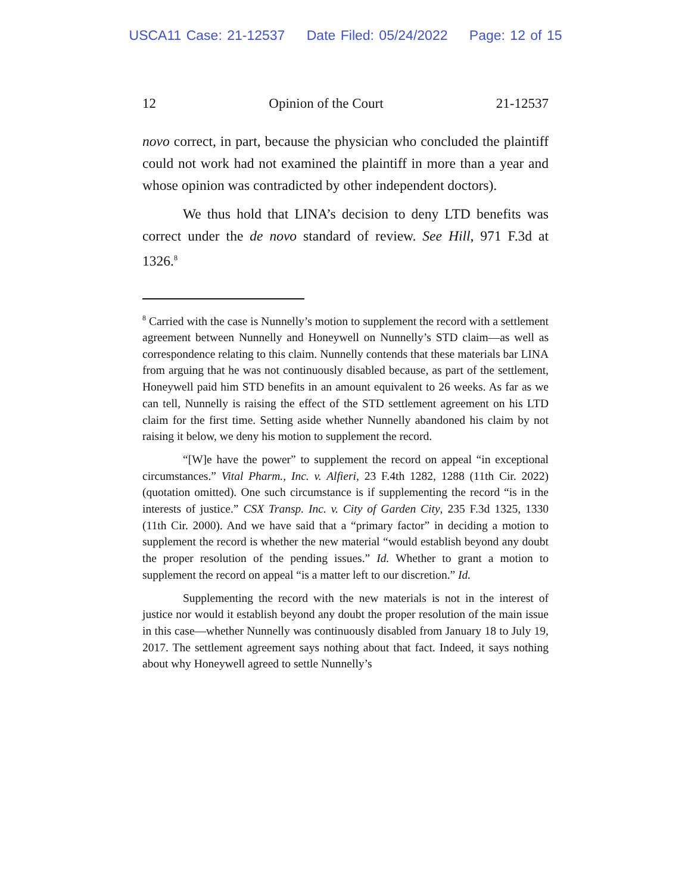USCA11 Case: 21-12537 Date Filed: 05/24/2022 Page: 12 of 15
12 Opinion of the Court 21-12537
novo correct, in part, because the physician who concluded the plaintiff could not work had not examined the plaintiff in more than a year and whose opinion was contradicted by other independent doctors).
We thus hold that LINA’s decision to deny LTD benefits was correct under the de novo standard of review. See Hill, 971 F.3d at 1326.<sup>8</sup>
<sup>8</sup> Carried with the case is Nunnelly’s motion to supplement the record with a settlement agreement between Nunnelly and Honeywell on Nunnelly’s STD claim—as well as correspondence relating to this claim. Nunnelly contends that these materials bar LINA from arguing that he was not continuously disabled because, as part of the settlement, Honeywell paid him STD benefits in an amount equivalent to 26 weeks. As far as we can tell, Nunnelly is raising the effect of the STD settlement agreement on his LTD claim for the first time. Setting aside whether Nunnelly abandoned his claim by not raising it below, we deny his motion to supplement the record.
“[W]e have the power” to supplement the record on appeal “in exceptional circumstances.” Vital Pharm., Inc. v. Alfieri, 23 F.4th 1282, 1288 (11th Cir. 2022) (quotation omitted). One such circumstance is if supplementing the record “is in the interests of justice.” CSX Transp. Inc. v. City of Garden City, 235 F.3d 1325, 1330 (11th Cir. 2000). And we have said that a “primary factor” in deciding a motion to supplement the record is whether the new material “would establish beyond any doubt the proper resolution of the pending issues.” Id. Whether to grant a motion to supplement the record on appeal “is a matter left to our discretion.” Id.
Supplementing the record with the new materials is not in the interest of justice nor would it establish beyond any doubt the proper resolution of the main issue in this case—whether Nunnelly was continuously disabled from January 18 to July 19, 2017. The settlement agreement says nothing about that fact. Indeed, it says nothing about why Honeywell agreed to settle Nunnelly’s